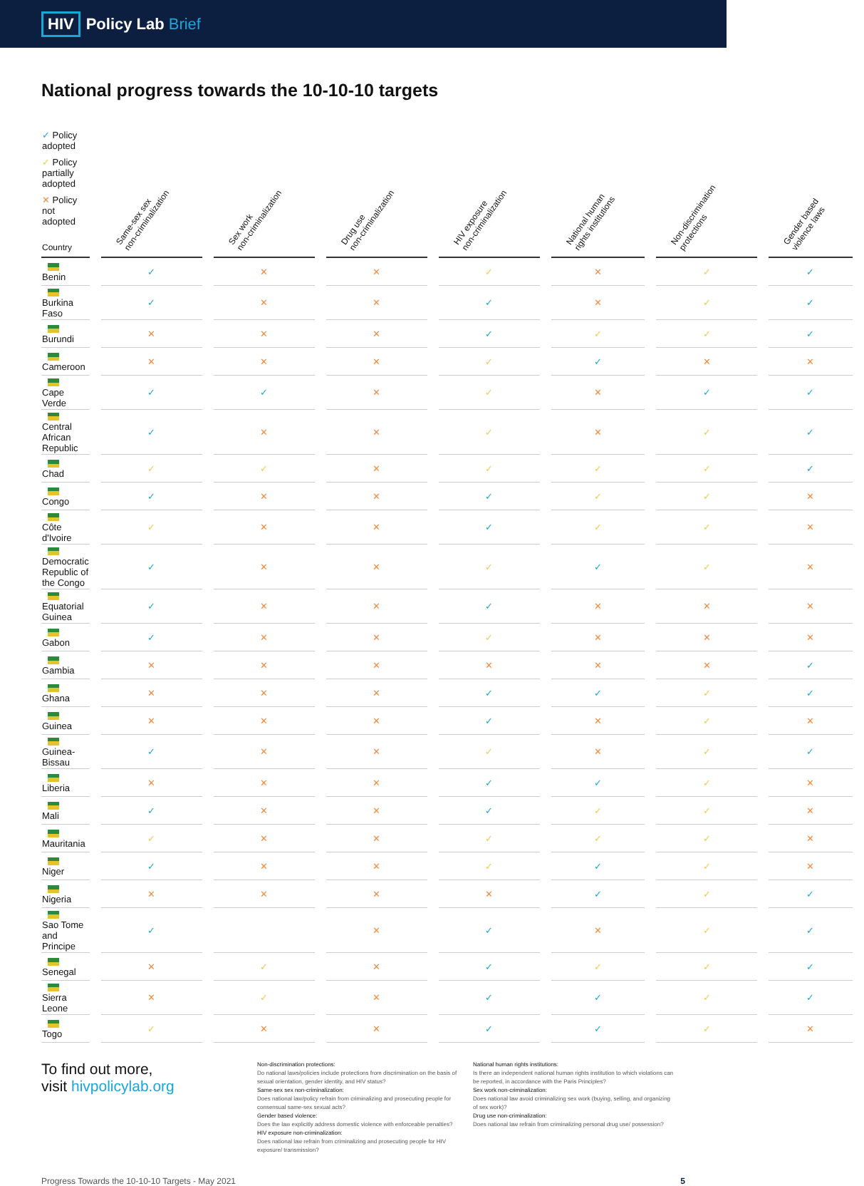HIV Policy Lab Brief
National progress towards the 10-10-10 targets
| ✓ Policy adopted ✓ Policy partially adopted ✕ Policy not adopted Country | Same-sex sex non-criminalization | Sex work non-criminalization | Drug use non-criminalization | HIV exposure non-criminalization | National human rights institutions | Non-discrimination protections | Gender based violence laws |
| --- | --- | --- | --- | --- | --- | --- | --- |
| Benin | ✓ | ✕ | ✕ | ✓ | ✕ | ✓ | ✓ |
| Burkina Faso | ✓ | ✕ | ✕ | ✓ | ✕ | ✓ | ✓ |
| Burundi | ✕ | ✕ | ✕ | ✓ | ✓ | ✓ | ✓ |
| Cameroon | ✕ | ✕ | ✕ | ✓ | ✓ | ✕ | ✕ |
| Cape Verde | ✓ | ✓ | ✕ | ✓ | ✕ | ✓ | ✓ |
| Central African Republic | ✓ | ✕ | ✕ | ✓ | ✕ | ✓ | ✓ |
| Chad | ✓ | ✓ | ✕ | ✓ | ✓ | ✓ | ✓ |
| Congo | ✓ | ✕ | ✕ | ✓ | ✓ | ✓ | ✕ |
| Côte d'Ivoire | ✓ | ✕ | ✕ | ✓ | ✓ | ✓ | ✕ |
| Democratic Republic of the Congo | ✓ | ✕ | ✕ | ✓ | ✓ | ✓ | ✕ |
| Equatorial Guinea | ✓ | ✕ | ✕ | ✓ | ✕ | ✕ | ✕ |
| Gabon | ✓ | ✕ | ✕ | ✓ | ✕ | ✕ | ✕ |
| Gambia | ✕ | ✕ | ✕ | ✕ | ✕ | ✕ | ✓ |
| Ghana | ✕ | ✕ | ✕ | ✓ | ✓ | ✓ | ✓ |
| Guinea | ✕ | ✕ | ✕ | ✓ | ✕ | ✓ | ✕ |
| Guinea-Bissau | ✓ | ✕ | ✕ | ✓ | ✕ | ✓ | ✓ |
| Liberia | ✕ | ✕ | ✕ | ✓ | ✓ | ✓ | ✕ |
| Mali | ✓ | ✕ | ✕ | ✓ | ✓ | ✓ | ✕ |
| Mauritania | ✓ | ✕ | ✕ | ✓ | ✓ | ✓ | ✕ |
| Niger | ✓ | ✕ | ✕ | ✓ | ✓ | ✓ | ✕ |
| Nigeria | ✕ | ✕ | ✕ | ✕ | ✓ | ✓ | ✓ |
| Sao Tome and Principe | ✓ | | ✕ | ✓ | ✕ | ✓ | ✓ |
| Senegal | ✕ | ✓ | ✕ | ✓ | ✓ | ✓ | ✓ |
| Sierra Leone | ✕ | ✓ | ✕ | ✓ | ✓ | ✓ | ✓ |
| Togo | ✓ | ✕ | ✕ | ✓ | ✓ | ✓ | ✕ |
To find out more,
visit hivpolicylab.org
Non-discrimination protections:
Do national laws/policies include protections from discrimination on the basis of sexual orientation, gender identity, and HIV status?
Same-sex sex non-criminalization:
Does national law/policy refrain from criminalizing and prosecuting people for consensual same-sex sexual acts?
Gender based violence:
Does the law explicitly address domestic violence with enforceable penalties?
HIV exposure non-criminalization:
Does national law refrain from criminalizing and prosecuting people for HIV exposure/ transmission?
National human rights institutions:
Is there an independent national human rights institution to which violations can be reported, in accordance with the Paris Principles?
Sex work non-criminalization:
Does national law avoid criminalizing sex work (buying, selling, and organizing of sex work)?
Drug use non-criminalization:
Does national law refrain from criminalizing personal drug use/ possession?
Progress Towards the 10-10-10 Targets - May 2021 5